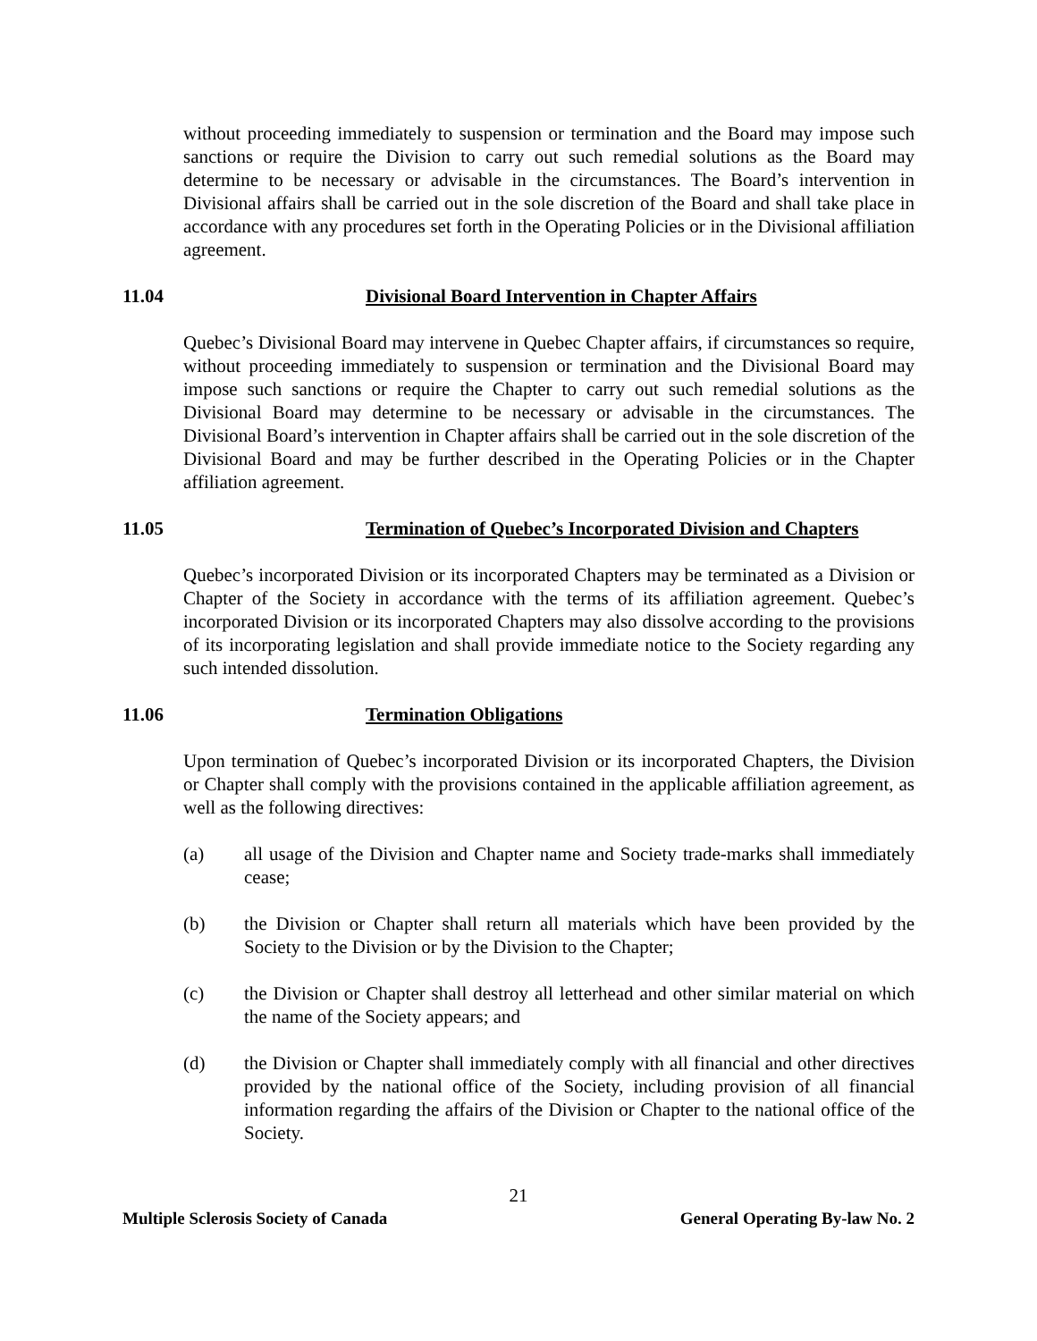without proceeding immediately to suspension or termination and the Board may impose such sanctions or require the Division to carry out such remedial solutions as the Board may determine to be necessary or advisable in the circumstances. The Board’s intervention in Divisional affairs shall be carried out in the sole discretion of the Board and shall take place in accordance with any procedures set forth in the Operating Policies or in the Divisional affiliation agreement.
11.04 Divisional Board Intervention in Chapter Affairs
Quebec’s Divisional Board may intervene in Quebec Chapter affairs, if circumstances so require, without proceeding immediately to suspension or termination and the Divisional Board may impose such sanctions or require the Chapter to carry out such remedial solutions as the Divisional Board may determine to be necessary or advisable in the circumstances. The Divisional Board’s intervention in Chapter affairs shall be carried out in the sole discretion of the Divisional Board and may be further described in the Operating Policies or in the Chapter affiliation agreement.
11.05 Termination of Quebec’s Incorporated Division and Chapters
Quebec’s incorporated Division or its incorporated Chapters may be terminated as a Division or Chapter of the Society in accordance with the terms of its affiliation agreement. Quebec’s incorporated Division or its incorporated Chapters may also dissolve according to the provisions of its incorporating legislation and shall provide immediate notice to the Society regarding any such intended dissolution.
11.06 Termination Obligations
Upon termination of Quebec’s incorporated Division or its incorporated Chapters, the Division or Chapter shall comply with the provisions contained in the applicable affiliation agreement, as well as the following directives:
(a) all usage of the Division and Chapter name and Society trade-marks shall immediately cease;
(b) the Division or Chapter shall return all materials which have been provided by the Society to the Division or by the Division to the Chapter;
(c) the Division or Chapter shall destroy all letterhead and other similar material on which the name of the Society appears; and
(d) the Division or Chapter shall immediately comply with all financial and other directives provided by the national office of the Society, including provision of all financial information regarding the affairs of the Division or Chapter to the national office of the Society.
21
Multiple Sclerosis Society of Canada General Operating By-law No. 2